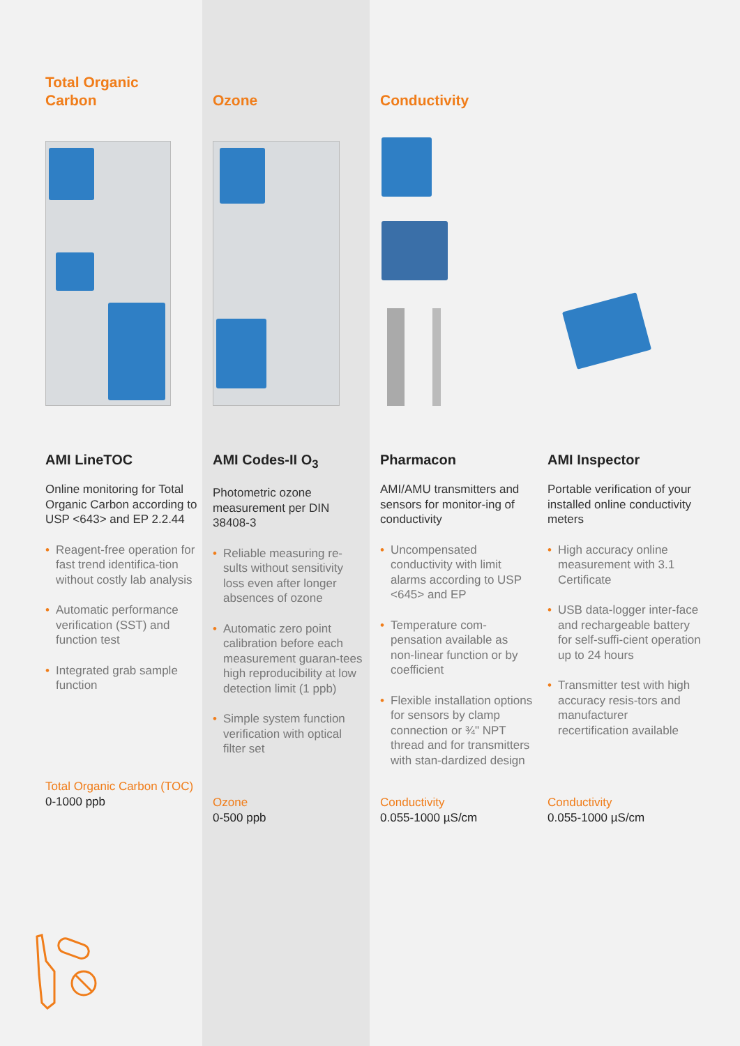Total Organic
Carbon
AMI LineTOC
Online monitoring for Total Organic Carbon according to USP <643> and EP 2.2.44
• Reagent-free operation for fast trend identifica-tion without costly lab analysis
• Automatic performance verification (SST) and function test
• Integrated grab sample function
Total Organic Carbon (TOC)
0-1000 ppb
Ozone
AMI Codes-II O<sub>3</sub>
Photometric ozone measurement per DIN 38408-3
• Reliable measuring re-sults without sensitivity loss even after longer absences of ozone
• Automatic zero point calibration before each measurement guaran-tees high reproducibility at low detection limit (1 ppb)
• Simple system function verification with optical filter set
Ozone
0-500 ppb
Conductivity
Pharmacon
AMI/AMU transmitters and sensors for monitor-ing of conductivity
• Uncompensated conductivity with limit alarms according to USP <645> and EP
• Temperature com-pensation available as non-linear function or by coefficient
• Flexible installation options for sensors by clamp connection or ¾" NPT thread and for transmitters with stan-dardized design
Conductivity
0.055-1000 µS/cm
AMI Inspector
Portable verification of your installed online conductivity meters
• High accuracy online measurement with 3.1 Certificate
• USB data-logger inter-face and rechargeable battery for self-suffi-cient operation up to 24 hours
• Transmitter test with high accuracy resis-tors and manufacturer recertification available
Conductivity
0.055-1000 µS/cm